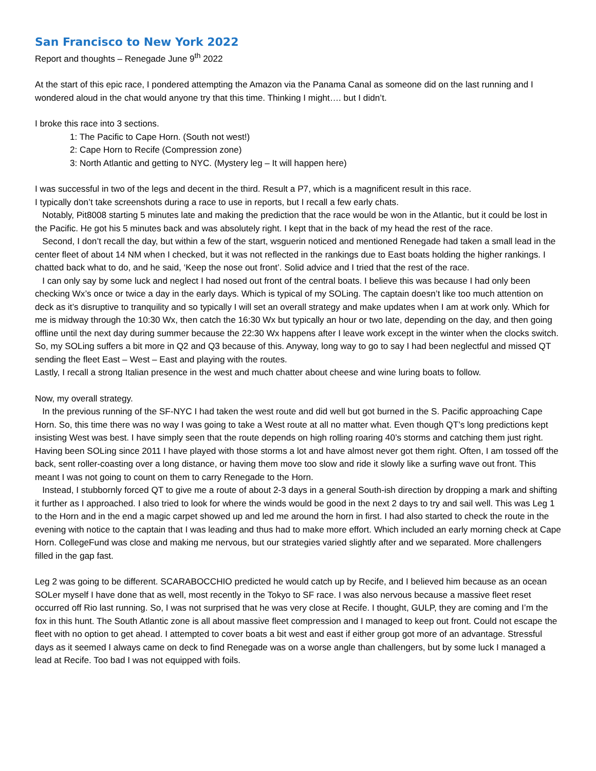San Francisco to New York 2022
Report and thoughts – Renegade June 9<sup>th</sup> 2022
At the start of this epic race, I pondered attempting the Amazon via the Panama Canal as someone did on the last running and I wondered aloud in the chat would anyone try that this time. Thinking I might…. but I didn’t.
I broke this race into 3 sections.
1: The Pacific to Cape Horn. (South not west!)
2: Cape Horn to Recife (Compression zone)
3: North Atlantic and getting to NYC. (Mystery leg – It will happen here)
I was successful in two of the legs and decent in the third. Result a P7, which is a magnificent result in this race.
I typically don’t take screenshots during a race to use in reports, but I recall a few early chats.
Notably, Pit8008 starting 5 minutes late and making the prediction that the race would be won in the Atlantic, but it could be lost in the Pacific. He got his 5 minutes back and was absolutely right. I kept that in the back of my head the rest of the race.
Second, I don’t recall the day, but within a few of the start, wsguerin noticed and mentioned Renegade had taken a small lead in the center fleet of about 14 NM when I checked, but it was not reflected in the rankings due to East boats holding the higher rankings. I chatted back what to do, and he said, ‘Keep the nose out front’. Solid advice and I tried that the rest of the race.
I can only say by some luck and neglect I had nosed out front of the central boats. I believe this was because I had only been checking Wx’s once or twice a day in the early days. Which is typical of my SOLing. The captain doesn’t like too much attention on deck as it’s disruptive to tranquility and so typically I will set an overall strategy and make updates when I am at work only. Which for me is midway through the 10:30 Wx, then catch the 16:30 Wx but typically an hour or two late, depending on the day, and then going offline until the next day during summer because the 22:30 Wx happens after I leave work except in the winter when the clocks switch. So, my SOLing suffers a bit more in Q2 and Q3 because of this. Anyway, long way to go to say I had been neglectful and missed QT sending the fleet East – West – East and playing with the routes.
Lastly, I recall a strong Italian presence in the west and much chatter about cheese and wine luring boats to follow.
Now, my overall strategy.
In the previous running of the SF-NYC I had taken the west route and did well but got burned in the S. Pacific approaching Cape Horn. So, this time there was no way I was going to take a West route at all no matter what. Even though QT’s long predictions kept insisting West was best. I have simply seen that the route depends on high rolling roaring 40’s storms and catching them just right. Having been SOLing since 2011 I have played with those storms a lot and have almost never got them right. Often, I am tossed off the back, sent roller-coasting over a long distance, or having them move too slow and ride it slowly like a surfing wave out front. This meant I was not going to count on them to carry Renegade to the Horn.
Instead, I stubbornly forced QT to give me a route of about 2-3 days in a general South-ish direction by dropping a mark and shifting it further as I approached. I also tried to look for where the winds would be good in the next 2 days to try and sail well. This was Leg 1 to the Horn and in the end a magic carpet showed up and led me around the horn in first. I had also started to check the route in the evening with notice to the captain that I was leading and thus had to make more effort. Which included an early morning check at Cape Horn. CollegeFund was close and making me nervous, but our strategies varied slightly after and we separated. More challengers filled in the gap fast.
Leg 2 was going to be different. SCARABOCCHIO predicted he would catch up by Recife, and I believed him because as an ocean SOLer myself I have done that as well, most recently in the Tokyo to SF race. I was also nervous because a massive fleet reset occurred off Rio last running. So, I was not surprised that he was very close at Recife. I thought, GULP, they are coming and I’m the fox in this hunt. The South Atlantic zone is all about massive fleet compression and I managed to keep out front. Could not escape the fleet with no option to get ahead. I attempted to cover boats a bit west and east if either group got more of an advantage. Stressful days as it seemed I always came on deck to find Renegade was on a worse angle than challengers, but by some luck I managed a lead at Recife. Too bad I was not equipped with foils.